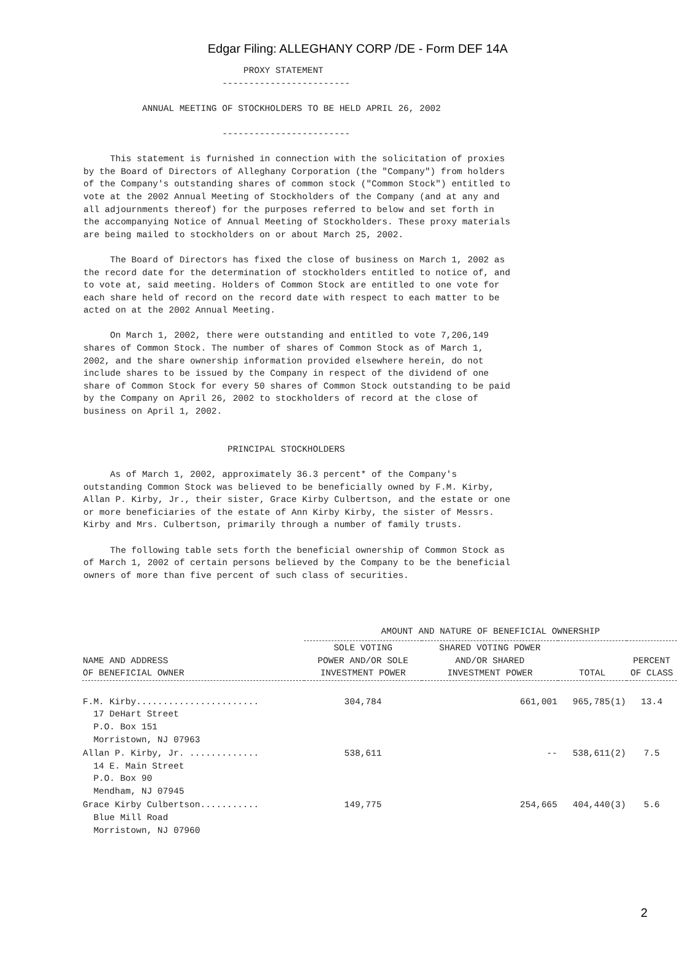Edgar Filing: ALLEGHANY CORP /DE - Form DEF 14A
                              PROXY STATEMENT
                          ------------------------

           ANNUAL MEETING OF STOCKHOLDERS TO BE HELD APRIL 26, 2002

                          ------------------------

     This statement is furnished in connection with the solicitation of proxies
by the Board of Directors of Alleghany Corporation (the "Company") from holders
of the Company's outstanding shares of common stock ("Common Stock") entitled to
vote at the 2002 Annual Meeting of Stockholders of the Company (and at any and
all adjournments thereof) for the purposes referred to below and set forth in
the accompanying Notice of Annual Meeting of Stockholders. These proxy materials
are being mailed to stockholders on or about March 25, 2002.

     The Board of Directors has fixed the close of business on March 1, 2002 as
the record date for the determination of stockholders entitled to notice of, and
to vote at, said meeting. Holders of Common Stock are entitled to one vote for
each share held of record on the record date with respect to each matter to be
acted on at the 2002 Annual Meeting.

     On March 1, 2002, there were outstanding and entitled to vote 7,206,149
shares of Common Stock. The number of shares of Common Stock as of March 1,
2002, and the share ownership information provided elsewhere herein, do not
include shares to be issued by the Company in respect of the dividend of one
share of Common Stock for every 50 shares of Common Stock outstanding to be paid
by the Company on April 26, 2002 to stockholders of record at the close of
business on April 1, 2002.


                           PRINCIPAL STOCKHOLDERS

     As of March 1, 2002, approximately 36.3 percent* of the Company's
outstanding Common Stock was believed to be beneficially owned by F.M. Kirby,
Allan P. Kirby, Jr., their sister, Grace Kirby Culbertson, and the estate or one
or more beneficiaries of the estate of Ann Kirby Kirby, the sister of Messrs.
Kirby and Mrs. Culbertson, primarily through a number of family trusts.

     The following table sets forth the beneficial ownership of Common Stock as
of March 1, 2002 of certain persons believed by the Company to be the beneficial
owners of more than five percent of such class of securities.
| | AMOUNT AND NATURE OF BENEFICIAL OWNERSHIP | | | |
| --- | --- | --- | --- | --- |
| NAME AND ADDRESS OF BENEFICIAL OWNER | SOLE VOTING POWER AND/OR SOLE INVESTMENT POWER | SHARED VOTING POWER AND/OR SHARED INVESTMENT POWER | TOTAL | PERCENT OF CLASS |
| F.M. Kirby....................... 17 DeHart Street P.O. Box 151 Morristown, NJ 07963 | 304,784 | 661,001 | 965,785(1) | 13.4 |
| Allan P. Kirby, Jr. ............. 14 E. Main Street P.O. Box 90 Mendham, NJ 07945 | 538,611 | -- | 538,611(2) | 7.5 |
| Grace Kirby Culbertson........... Blue Mill Road Morristown, NJ 07960 | 149,775 | 254,665 | 404,440(3) | 5.6 |
2